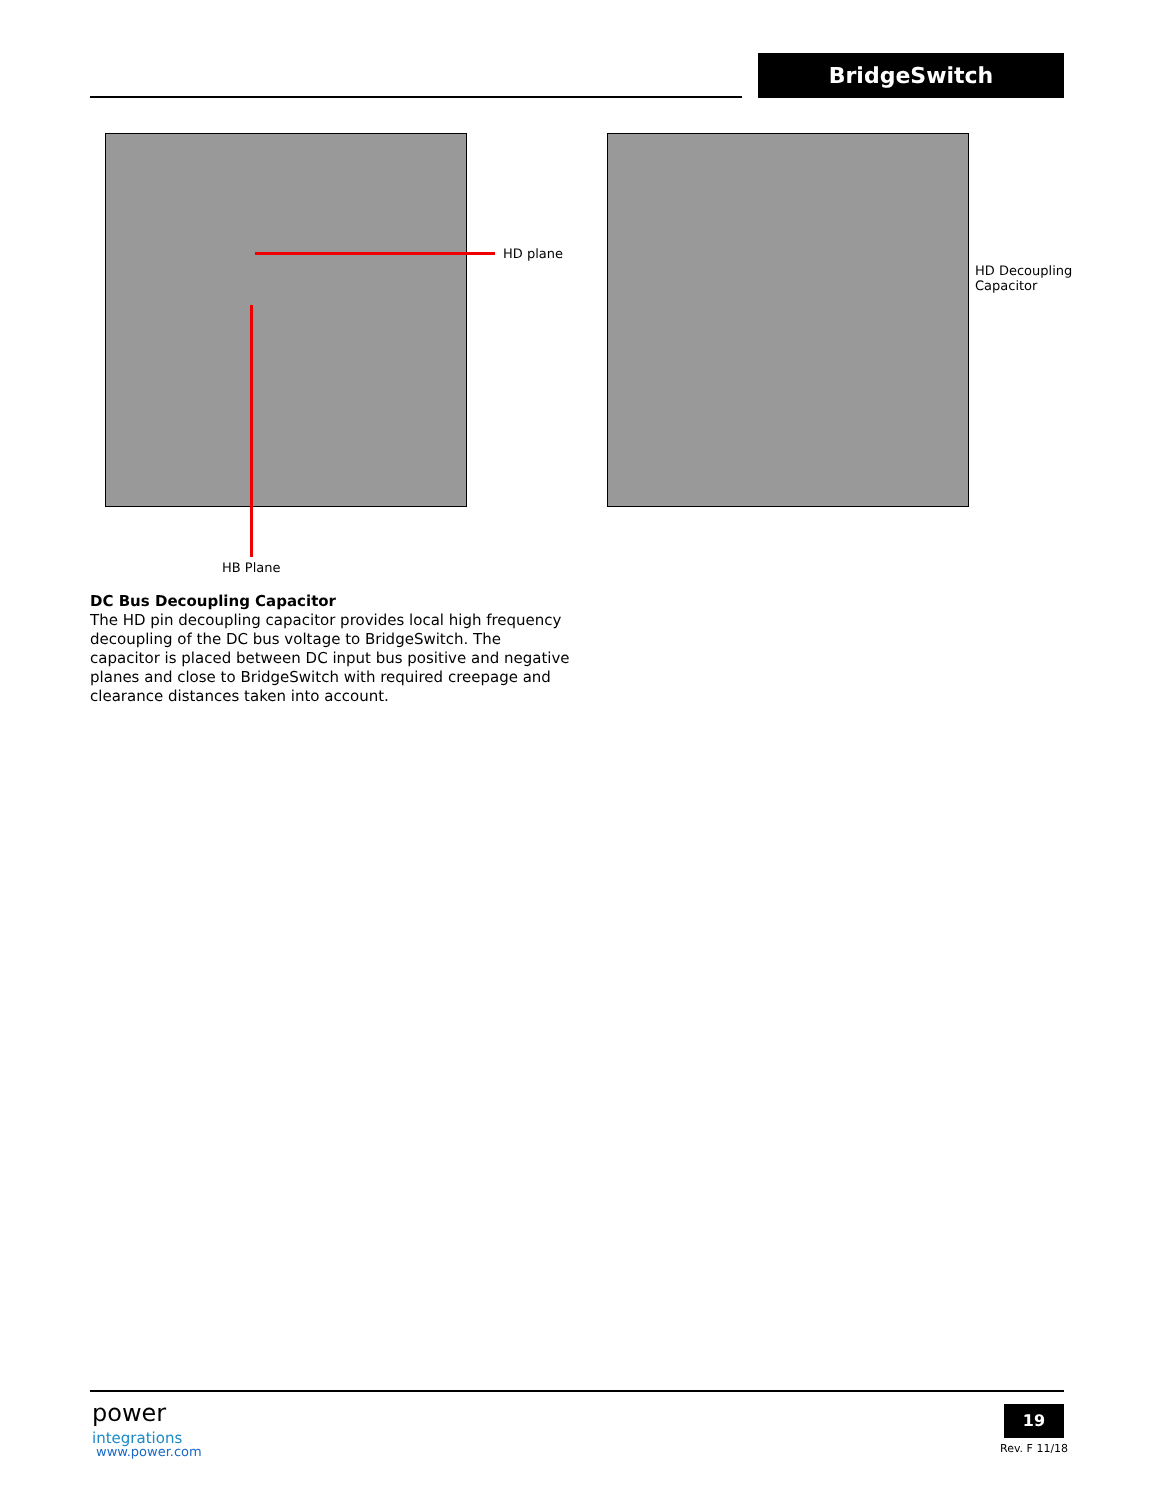BridgeSwitch
HD plane
HB Plane
HD Decoupling
Capacitor
DC Bus Decoupling Capacitor
The HD pin decoupling capacitor provides local high frequency decoupling of the DC bus voltage to BridgeSwitch. The capacitor is placed between DC input bus positive and negative planes and close to BridgeSwitch with required creepage and clearance distances taken into account.
power
integrations
www.power.com
19
Rev. F 11/18